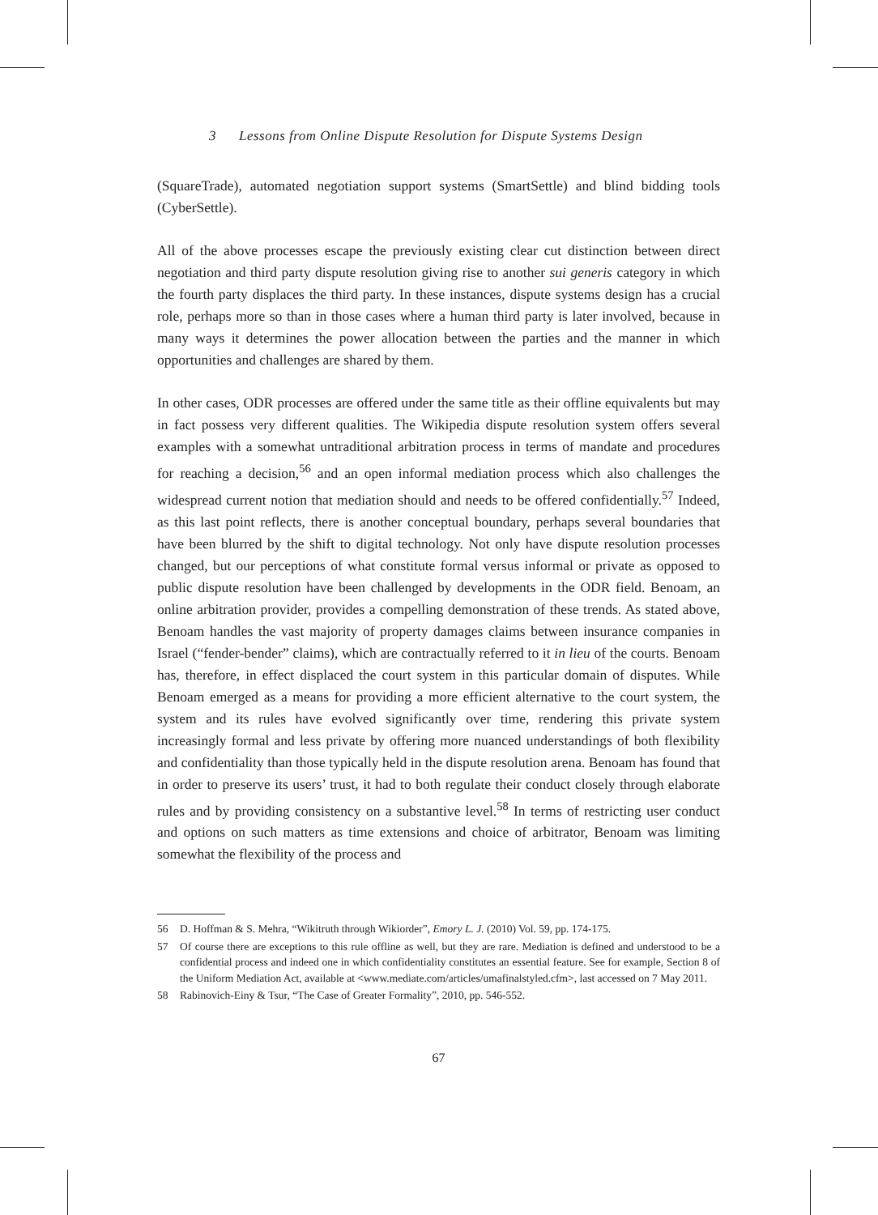3 Lessons from Online Dispute Resolution for Dispute Systems Design
(SquareTrade), automated negotiation support systems (SmartSettle) and blind bidding tools (CyberSettle).
All of the above processes escape the previously existing clear cut distinction between direct negotiation and third party dispute resolution giving rise to another sui generis category in which the fourth party displaces the third party. In these instances, dispute systems design has a crucial role, perhaps more so than in those cases where a human third party is later involved, because in many ways it determines the power allocation between the parties and the manner in which opportunities and challenges are shared by them.
In other cases, ODR processes are offered under the same title as their offline equivalents but may in fact possess very different qualities. The Wikipedia dispute resolution system offers several examples with a somewhat untraditional arbitration process in terms of mandate and procedures for reaching a decision,<sup>56</sup> and an open informal mediation process which also challenges the widespread current notion that mediation should and needs to be offered confidentially.<sup>57</sup> Indeed, as this last point reflects, there is another conceptual boundary, perhaps several boundaries that have been blurred by the shift to digital technology. Not only have dispute resolution processes changed, but our perceptions of what constitute formal versus informal or private as opposed to public dispute resolution have been challenged by developments in the ODR field. Benoam, an online arbitration provider, provides a compelling demonstration of these trends. As stated above, Benoam handles the vast majority of property damages claims between insurance companies in Israel (“fender-bender” claims), which are contractually referred to it in lieu of the courts. Benoam has, therefore, in effect displaced the court system in this particular domain of disputes. While Benoam emerged as a means for providing a more efficient alternative to the court system, the system and its rules have evolved significantly over time, rendering this private system increasingly formal and less private by offering more nuanced understandings of both flexibility and confidentiality than those typically held in the dispute resolution arena. Benoam has found that in order to preserve its users’ trust, it had to both regulate their conduct closely through elaborate rules and by providing consistency on a substantive level.<sup>58</sup> In terms of restricting user conduct and options on such matters as time extensions and choice of arbitrator, Benoam was limiting somewhat the flexibility of the process and
56 D. Hoffman & S. Mehra, “Wikitruth through Wikiorder”, Emory L. J. (2010) Vol. 59, pp. 174-175.
57 Of course there are exceptions to this rule offline as well, but they are rare. Mediation is defined and understood to be a confidential process and indeed one in which confidentiality constitutes an essential feature. See for example, Section 8 of the Uniform Mediation Act, available at <www.mediate.com/articles/umafinalstyled.cfm>, last accessed on 7 May 2011.
58 Rabinovich-Einy & Tsur, “The Case of Greater Formality”, 2010, pp. 546-552.
67